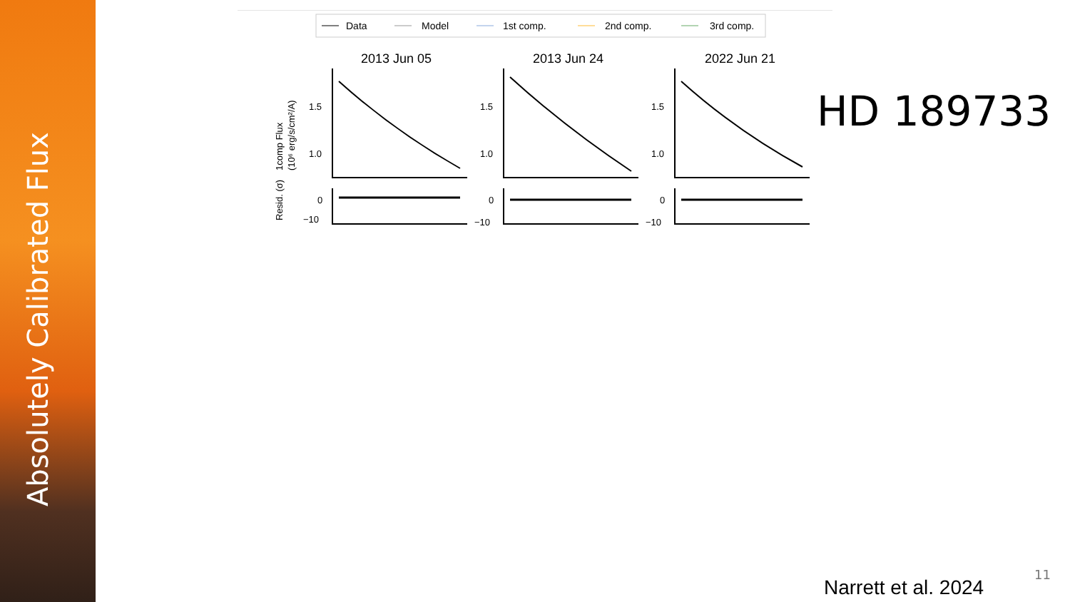Absolutely Calibrated Flux
Data
Model
1st comp.
2nd comp.
3rd comp.
2013 Jun 05
2013 Jun 24
2022 Jun 21
1comp Flux
(10⁶ erg/s/cm²/A)
Resid. (σ)
1.5
1.0
1.5
1.0
1.5
1.0
0
−10
0
−10
0
−10
HD 189733
Narrett et al. 2024
11